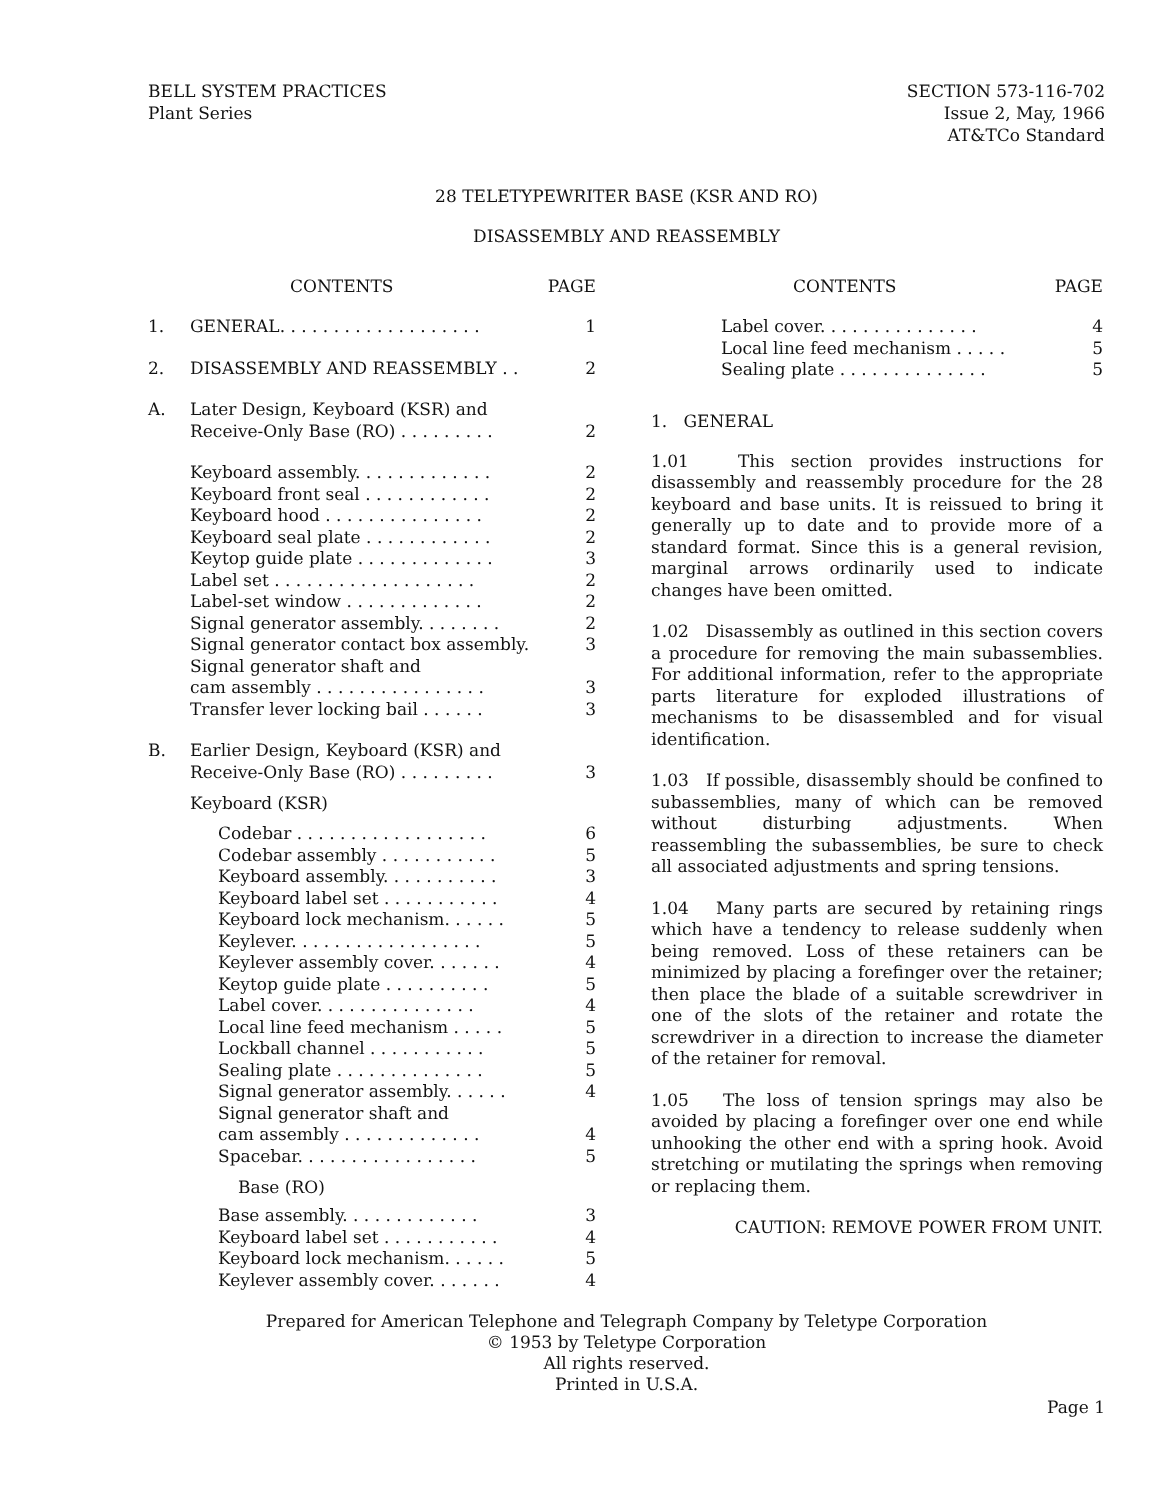BELL SYSTEM PRACTICES
Plant Series
SECTION 573-116-702
Issue 2, May, 1966
AT&TCo Standard
28 TELETYPEWRITER BASE (KSR AND RO)
DISASSEMBLY AND REASSEMBLY
CONTENTS PAGE
1. GENERAL. . . . . . . . . . . . . . . . . . . 1
2. DISASSEMBLY AND REASSEMBLY . . 2
A. Later Design, Keyboard (KSR) and
Receive-Only Base (RO) . . . . . . . . .
2
Keyboard assembly. . . . . . . . . . . . . 2
Keyboard front seal . . . . . . . . . . . . 2
Keyboard hood . . . . . . . . . . . . . . . 2
Keyboard seal plate . . . . . . . . . . . . 2
Keytop guide plate . . . . . . . . . . . . . 3
Label set . . . . . . . . . . . . . . . . . . . 2
Label-set window . . . . . . . . . . . . . 2
Signal generator assembly. . . . . . . . 2
Signal generator contact box assembly. 3
Signal generator shaft and
cam assembly . . . . . . . . . . . . . . . .
3
Transfer lever locking bail . . . . . . 3
B. Earlier Design, Keyboard (KSR) and
Receive-Only Base (RO) . . . . . . . . .
3
Keyboard (KSR)
Codebar . . . . . . . . . . . . . . . . . . 6
Codebar assembly . . . . . . . . . . . 5
Keyboard assembly. . . . . . . . . . . 3
Keyboard label set . . . . . . . . . . . 4
Keyboard lock mechanism. . . . . . 5
Keylever. . . . . . . . . . . . . . . . . . 5
Keylever assembly cover. . . . . . . 4
Keytop guide plate . . . . . . . . . . 5
Label cover. . . . . . . . . . . . . . . 4
Local line feed mechanism . . . . . 5
Lockball channel . . . . . . . . . . . 5
Sealing plate . . . . . . . . . . . . . . 5
Signal generator assembly. . . . . . 4
Signal generator shaft and
cam assembly . . . . . . . . . . . . .
4
Spacebar. . . . . . . . . . . . . . . . . 5
Base (RO)
Base assembly. . . . . . . . . . . . . 3
Keyboard label set . . . . . . . . . . . 4
Keyboard lock mechanism. . . . . . 5
Keylever assembly cover. . . . . . . 4
CONTENTS PAGE
Label cover. . . . . . . . . . . . . . . 4
Local line feed mechanism . . . . . 5
Sealing plate . . . . . . . . . . . . . . 5
1. GENERAL
1.01 This section provides instructions for disassembly and reassembly procedure for the 28 keyboard and base units. It is reissued to bring it generally up to date and to provide more of a standard format. Since this is a general revision, marginal arrows ordinarily used to indicate changes have been omitted.
1.02 Disassembly as outlined in this section covers a procedure for removing the main subassemblies. For additional information, refer to the appropriate parts literature for exploded illustrations of mechanisms to be disassembled and for visual identification.
1.03 If possible, disassembly should be confined to subassemblies, many of which can be removed without disturbing adjustments. When reassembling the subassemblies, be sure to check all associated adjustments and spring tensions.
1.04 Many parts are secured by retaining rings which have a tendency to release suddenly when being removed. Loss of these retainers can be minimized by placing a forefinger over the retainer; then place the blade of a suitable screwdriver in one of the slots of the retainer and rotate the screwdriver in a direction to increase the diameter of the retainer for removal.
1.05 The loss of tension springs may also be avoided by placing a forefinger over one end while unhooking the other end with a spring hook. Avoid stretching or mutilating the springs when removing or replacing them.
CAUTION: REMOVE POWER FROM UNIT.
Prepared for American Telephone and Telegraph Company by Teletype Corporation
© 1953 by Teletype Corporation
All rights reserved.
Printed in U.S.A.
Page 1